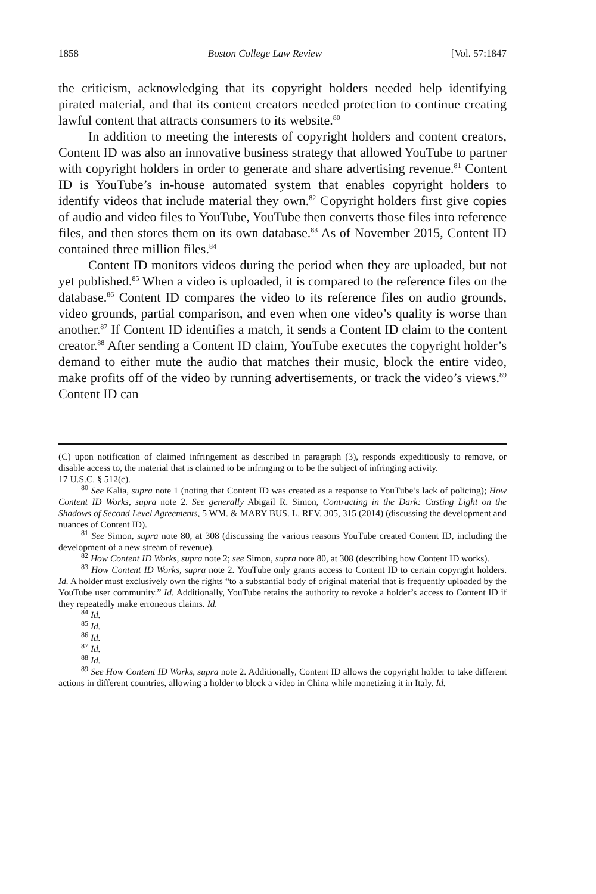1858 Boston College Law Review [Vol. 57:1847
the criticism, acknowledging that its copyright holders needed help identifying pirated material, and that its content creators needed protection to continue creating lawful content that attracts consumers to its website.<sup>80</sup>
In addition to meeting the interests of copyright holders and content creators, Content ID was also an innovative business strategy that allowed YouTube to partner with copyright holders in order to generate and share advertising revenue.<sup>81</sup> Content ID is YouTube’s in-house automated system that enables copyright holders to identify videos that include material they own.<sup>82</sup> Copyright holders first give copies of audio and video files to YouTube, YouTube then converts those files into reference files, and then stores them on its own database.<sup>83</sup> As of November 2015, Content ID contained three million files.<sup>84</sup>
Content ID monitors videos during the period when they are uploaded, but not yet published.<sup>85</sup> When a video is uploaded, it is compared to the reference files on the database.<sup>86</sup> Content ID compares the video to its reference files on audio grounds, video grounds, partial comparison, and even when one video’s quality is worse than another.<sup>87</sup> If Content ID identifies a match, it sends a Content ID claim to the content creator.<sup>88</sup> After sending a Content ID claim, YouTube executes the copyright holder’s demand to either mute the audio that matches their music, block the entire video, make profits off of the video by running advertisements, or track the video’s views.<sup>89</sup> Content ID can
(C) upon notification of claimed infringement as described in paragraph (3), responds expeditiously to remove, or disable access to, the material that is claimed to be infringing or to be the subject of infringing activity.
17 U.S.C. § 512(c).
<sup>80</sup> See Kalia, supra note 1 (noting that Content ID was created as a response to YouTube’s lack of policing); How Content ID Works, supra note 2. See generally Abigail R. Simon, Contracting in the Dark: Casting Light on the Shadows of Second Level Agreements, 5 WM. & MARY BUS. L. REV. 305, 315 (2014) (discussing the development and nuances of Content ID).
<sup>81</sup> See Simon, supra note 80, at 308 (discussing the various reasons YouTube created Content ID, including the development of a new stream of revenue).
<sup>82</sup> How Content ID Works, supra note 2; see Simon, supra note 80, at 308 (describing how Content ID works).
<sup>83</sup> How Content ID Works, supra note 2. YouTube only grants access to Content ID to certain copyright holders. Id. A holder must exclusively own the rights “to a substantial body of original material that is frequently uploaded by the YouTube user community.” Id. Additionally, YouTube retains the authority to revoke a holder’s access to Content ID if they repeatedly make erroneous claims. Id.
<sup>84</sup> Id.
<sup>85</sup> Id.
<sup>86</sup> Id.
<sup>87</sup> Id.
<sup>88</sup> Id.
<sup>89</sup> See How Content ID Works, supra note 2. Additionally, Content ID allows the copyright holder to take different actions in different countries, allowing a holder to block a video in China while monetizing it in Italy. Id.